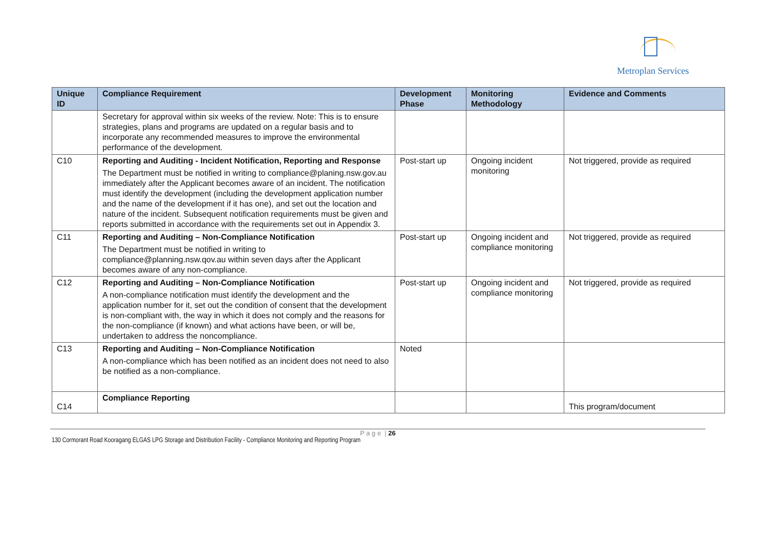Metroplan Services
| Unique ID | Compliance Requirement | Development Phase | Monitoring Methodology | Evidence and Comments |
| --- | --- | --- | --- | --- |
| | Secretary for approval within six weeks of the review. Note: This is to ensure strategies, plans and programs are updated on a regular basis and to incorporate any recommended measures to improve the environmental performance of the development. | | | |
| C10 | Reporting and Auditing - Incident Notification, Reporting and Response The Department must be notified in writing to compliance@planing.nsw.gov.au immediately after the Applicant becomes aware of an incident. The notification must identify the development (including the development application number and the name of the development if it has one), and set out the location and nature of the incident. Subsequent notification requirements must be given and reports submitted in accordance with the requirements set out in Appendix 3. | Post-start up | Ongoing incident monitoring | Not triggered, provide as required |
| C11 | Reporting and Auditing – Non-Compliance Notification The Department must be notified in writing to compliance@planning.nsw.qov.au within seven days after the Applicant becomes aware of any non-compliance. | Post-start up | Ongoing incident and compliance monitoring | Not triggered, provide as required |
| C12 | Reporting and Auditing – Non-Compliance Notification A non-compliance notification must identify the development and the application number for it, set out the condition of consent that the development is non-compliant with, the way in which it does not comply and the reasons for the non-compliance (if known) and what actions have been, or will be, undertaken to address the noncompliance. | Post-start up | Ongoing incident and compliance monitoring | Not triggered, provide as required |
| C13 | Reporting and Auditing – Non-Compliance Notification A non-compliance which has been notified as an incident does not need to also be notified as a non-compliance. | Noted | | |
| C14 | Compliance Reporting | | | This program/document |
P a g e | 26
130 Cormorant Road Kooragang ELGAS LPG Storage and Distribution Facility - Compliance Monitoring and Reporting Program